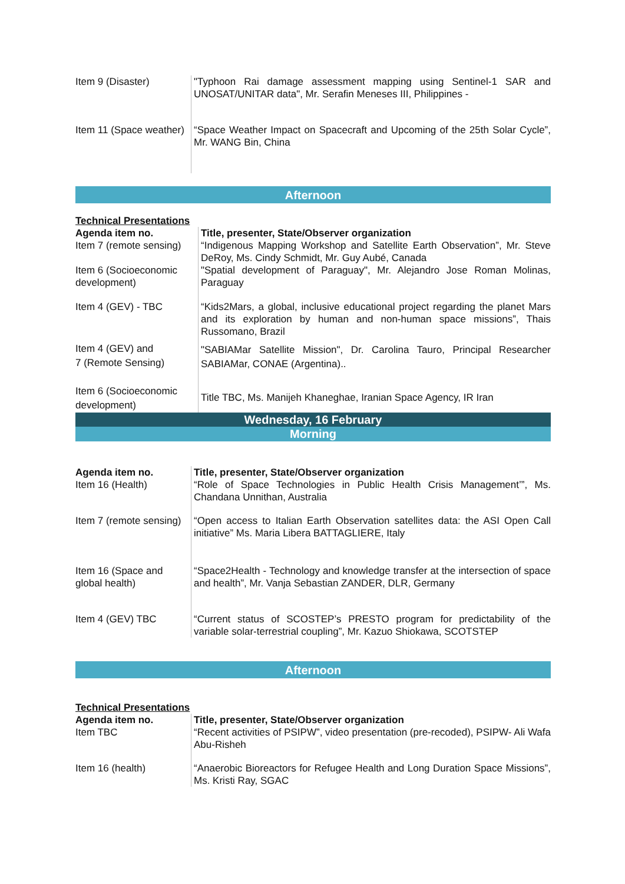| Item 9 (Disaster) | "Typhoon Rai damage assessment mapping using Sentinel-1 SAR and UNOSAT/UNITAR data", Mr. Serafin Meneses III, Philippines - |
| Item 11 (Space weather) | “Space Weather Impact on Spacecraft and Upcoming of the 25th Solar Cycle”, Mr. WANG Bin, China |
Afternoon
Technical Presentations
| Agenda item no. Item 7 (remote sensing) | Title, presenter, State/Observer organization “Indigenous Mapping Workshop and Satellite Earth Observation”, Mr. Steve DeRoy, Ms. Cindy Schmidt, Mr. Guy Aubé, Canada |
| Item 6 (Socioeconomic development) | "Spatial development of Paraguay", Mr. Alejandro Jose Roman Molinas, Paraguay |
| Item 4 (GEV) - TBC | “Kids2Mars, a global, inclusive educational project regarding the planet Mars and its exploration by human and non-human space missions”, Thais Russomano, Brazil |
| Item 4 (GEV) and 7 (Remote Sensing) | "SABIAMar Satellite Mission", Dr. Carolina Tauro, Principal Researcher SABIAMar, CONAE (Argentina).. |
| Item 6 (Socioeconomic development) | Title TBC, Ms. Manijeh Khaneghae, Iranian Space Agency, IR Iran |
Wednesday, 16 February
Morning
| Agenda item no. Item 16 (Health) | Title, presenter, State/Observer organization “Role of Space Technologies in Public Health Crisis Management’”, Ms. Chandana Unnithan, Australia |
| Item 7 (remote sensing) | “Open access to Italian Earth Observation satellites data: the ASI Open Call initiative” Ms. Maria Libera BATTAGLIERE, Italy |
| Item 16 (Space and global health) | “Space2Health - Technology and knowledge transfer at the intersection of space and health”, Mr. Vanja Sebastian ZANDER, DLR, Germany |
| Item 4 (GEV) TBC | “Current status of SCOSTEP’s PRESTO program for predictability of the variable solar-terrestrial coupling”, Mr. Kazuo Shiokawa, SCOTSTEP |
Afternoon
Technical Presentations
| Agenda item no. Item TBC | Title, presenter, State/Observer organization “Recent activities of PSIPW”, video presentation (pre-recoded), PSIPW- Ali Wafa Abu-Risheh |
| Item 16 (health) | “Anaerobic Bioreactors for Refugee Health and Long Duration Space Missions”, Ms. Kristi Ray, SGAC |